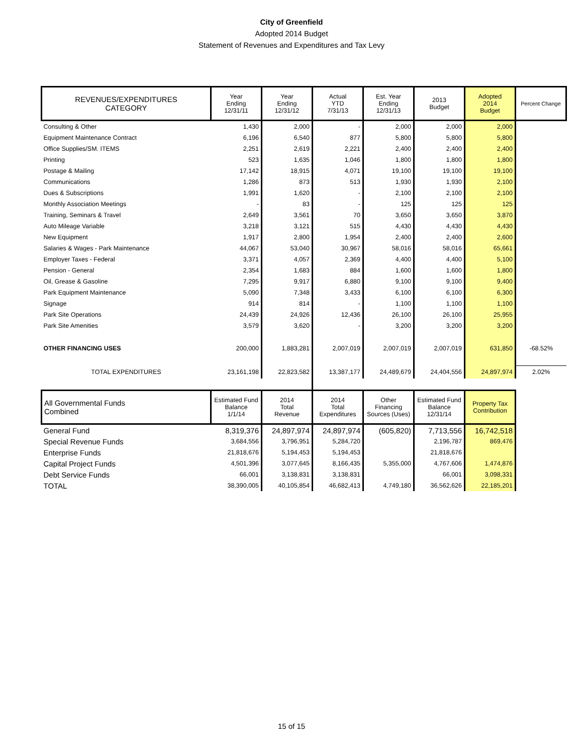City of Greenfield
Adopted 2014 Budget
Statement of Revenues and Expenditures and Tax Levy
| REVENUES/EXPENDITURES CATEGORY | Year Ending 12/31/11 | Year Ending 12/31/12 | Actual YTD 7/31/13 | Est. Year Ending 12/31/13 | 2013 Budget | Adopted 2014 Budget | Percent Change |
| --- | --- | --- | --- | --- | --- | --- | --- |
| Consulting & Other | 1,430 | 2,000 | - | 2,000 | 2,000 | 2,000 | |
| Equipment Maintenance Contract | 6,196 | 6,540 | 877 | 5,800 | 5,800 | 5,800 | |
| Office Supplies/SM. ITEMS | 2,251 | 2,619 | 2,221 | 2,400 | 2,400 | 2,400 | |
| Printing | 523 | 1,635 | 1,046 | 1,800 | 1,800 | 1,800 | |
| Postage & Mailing | 17,142 | 18,915 | 4,071 | 19,100 | 19,100 | 19,100 | |
| Communications | 1,286 | 873 | 513 | 1,930 | 1,930 | 2,100 | |
| Dues & Subscriptions | 1,991 | 1,620 | - | 2,100 | 2,100 | 2,100 | |
| Monthly Association Meetings | - | 83 | - | 125 | 125 | 125 | |
| Training, Seminars & Travel | 2,649 | 3,561 | 70 | 3,650 | 3,650 | 3,870 | |
| Auto Mileage Variable | 3,218 | 3,121 | 515 | 4,430 | 4,430 | 4,430 | |
| New Equipment | 1,917 | 2,800 | 1,954 | 2,400 | 2,400 | 2,600 | |
| Salaries & Wages - Park Maintenance | 44,067 | 53,040 | 30,967 | 58,016 | 58,016 | 65,661 | |
| Employer Taxes - Federal | 3,371 | 4,057 | 2,369 | 4,400 | 4,400 | 5,100 | |
| Pension - General | 2,354 | 1,683 | 884 | 1,600 | 1,600 | 1,800 | |
| Oil, Grease & Gasoline | 7,295 | 9,917 | 6,880 | 9,100 | 9,100 | 9,400 | |
| Park Equipment Maintenance | 5,090 | 7,348 | 3,433 | 6,100 | 6,100 | 6,300 | |
| Signage | 914 | 814 | - | 1,100 | 1,100 | 1,100 | |
| Park Site Operations | 24,439 | 24,926 | 12,436 | 26,100 | 26,100 | 25,955 | |
| Park Site Amenities | 3,579 | 3,620 | - | 3,200 | 3,200 | 3,200 | |
| OTHER FINANCING USES | 200,000 | 1,883,281 | 2,007,019 | 2,007,019 | 2,007,019 | 631,850 | -68.52% |
| TOTAL EXPENDITURES | 23,161,198 | 22,823,582 | 13,387,177 | 24,489,679 | 24,404,556 | 24,897,974 | 2.02% |
| All Governmental Funds Combined | Estimated Fund Balance 1/1/14 | 2014 Total Revenue | 2014 Total Expenditures | Other Financing Sources (Uses) | Estimated Fund Balance 12/31/14 | Property Tax Contribution | |
| General Fund | 8,319,376 | 24,897,974 | 24,897,974 | (605,820) | 7,713,556 | 16,742,518 | |
| Special Revenue Funds | 3,684,556 | 3,796,951 | 5,284,720 | | 2,196,787 | 869,476 | |
| Enterprise Funds | 21,818,676 | 5,194,453 | 5,194,453 | | 21,818,676 | | |
| Capital Project Funds | 4,501,396 | 3,077,645 | 8,166,435 | 5,355,000 | 4,767,606 | 1,474,876 | |
| Debt Service Funds | 66,001 | 3,138,831 | 3,138,831 | | 66,001 | 3,098,331 | |
| TOTAL | 38,390,005 | 40,105,854 | 46,682,413 | 4,749,180 | 36,562,626 | 22,185,201 | |
15 of 15